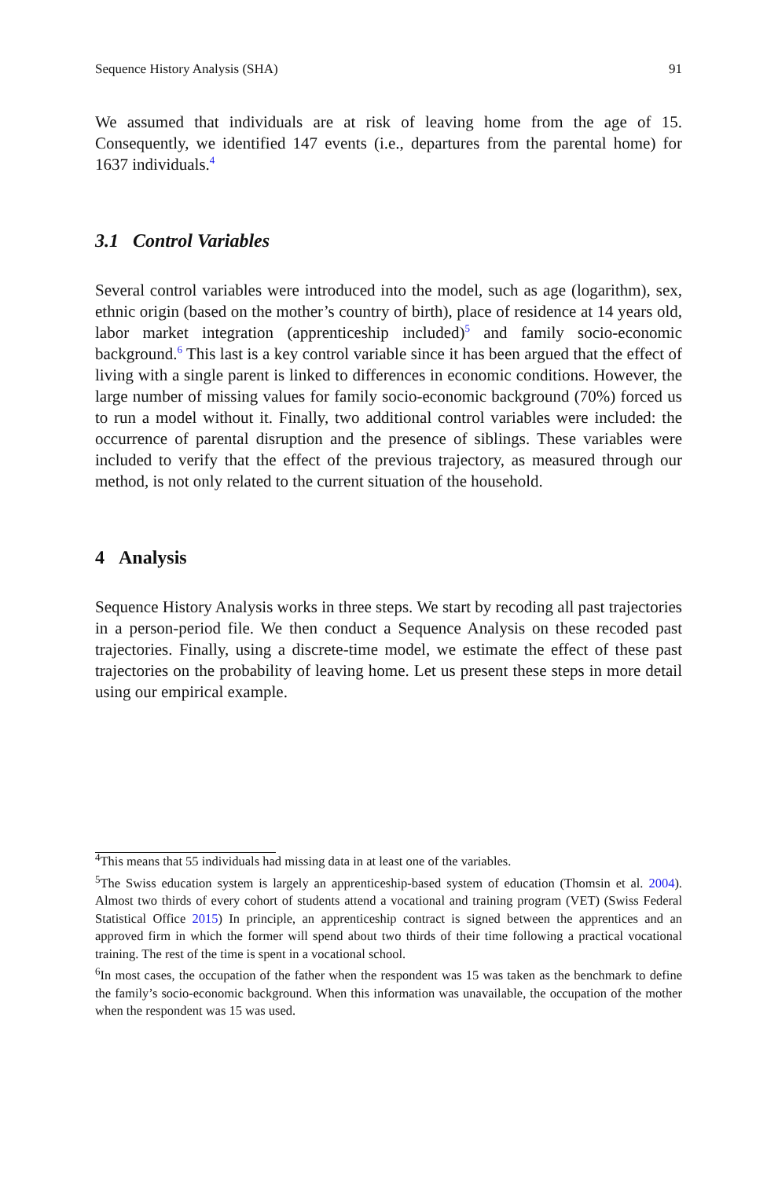Sequence History Analysis (SHA) 91
We assumed that individuals are at risk of leaving home from the age of 15. Consequently, we identified 147 events (i.e., departures from the parental home) for 1637 individuals.<sup>4</sup>
3.1 Control Variables
Several control variables were introduced into the model, such as age (logarithm), sex, ethnic origin (based on the mother’s country of birth), place of residence at 14 years old, labor market integration (apprenticeship included)<sup>5</sup> and family socio-economic background.<sup>6</sup> This last is a key control variable since it has been argued that the effect of living with a single parent is linked to differences in economic conditions. However, the large number of missing values for family socio-economic background (70%) forced us to run a model without it. Finally, two additional control variables were included: the occurrence of parental disruption and the presence of siblings. These variables were included to verify that the effect of the previous trajectory, as measured through our method, is not only related to the current situation of the household.
4 Analysis
Sequence History Analysis works in three steps. We start by recoding all past trajectories in a person-period file. We then conduct a Sequence Analysis on these recoded past trajectories. Finally, using a discrete-time model, we estimate the effect of these past trajectories on the probability of leaving home. Let us present these steps in more detail using our empirical example.
<sup>4</sup> This means that 55 individuals had missing data in at least one of the variables.
<sup>5</sup> The Swiss education system is largely an apprenticeship-based system of education (Thomsin et al. 2004). Almost two thirds of every cohort of students attend a vocational and training program (VET) (Swiss Federal Statistical Office 2015) In principle, an apprenticeship contract is signed between the apprentices and an approved firm in which the former will spend about two thirds of their time following a practical vocational training. The rest of the time is spent in a vocational school.
<sup>6</sup> In most cases, the occupation of the father when the respondent was 15 was taken as the benchmark to define the family’s socio-economic background. When this information was unavailable, the occupation of the mother when the respondent was 15 was used.